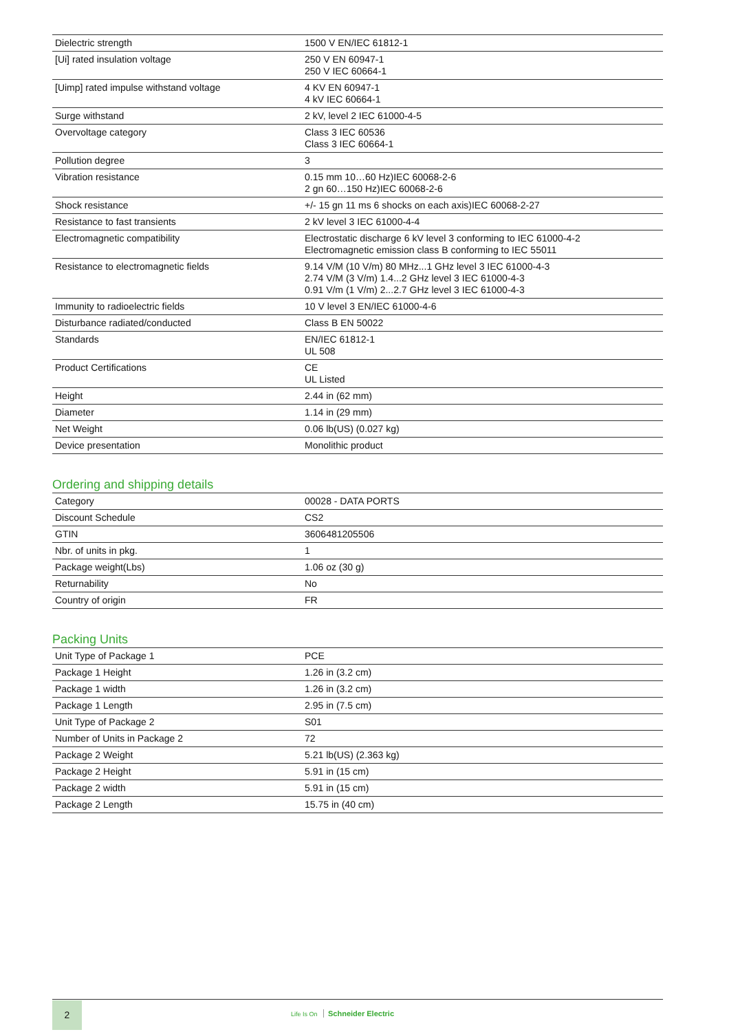| Dielectric strength | 1500 V EN/IEC 61812-1 |
| [Ui] rated insulation voltage | 250 V EN 60947-1 250 V IEC 60664-1 |
| [Uimp] rated impulse withstand voltage | 4 KV EN 60947-1 4 kV IEC 60664-1 |
| Surge withstand | 2 kV, level 2 IEC 61000-4-5 |
| Overvoltage category | Class 3 IEC 60536 Class 3 IEC 60664-1 |
| Pollution degree | 3 |
| Vibration resistance | 0.15 mm 10…60 Hz)IEC 60068-2-6 2 gn 60…150 Hz)IEC 60068-2-6 |
| Shock resistance | +/- 15 gn 11 ms 6 shocks on each axis)IEC 60068-2-27 |
| Resistance to fast transients | 2 kV level 3 IEC 61000-4-4 |
| Electromagnetic compatibility | Electrostatic discharge 6 kV level 3 conforming to IEC 61000-4-2 Electromagnetic emission class B conforming to IEC 55011 |
| Resistance to electromagnetic fields | 9.14 V/M (10 V/m) 80 MHz...1 GHz level 3 IEC 61000-4-3 2.74 V/M (3 V/m) 1.4...2 GHz level 3 IEC 61000-4-3 0.91 V/m (1 V/m) 2...2.7 GHz level 3 IEC 61000-4-3 |
| Immunity to radioelectric fields | 10 V level 3 EN/IEC 61000-4-6 |
| Disturbance radiated/conducted | Class B EN 50022 |
| Standards | EN/IEC 61812-1 UL 508 |
| Product Certifications | CE UL Listed |
| Height | 2.44 in (62 mm) |
| Diameter | 1.14 in (29 mm) |
| Net Weight | 0.06 lb(US) (0.027 kg) |
| Device presentation | Monolithic product |
Ordering and shipping details
| Category | 00028 - DATA PORTS |
| Discount Schedule | CS2 |
| GTIN | 3606481205506 |
| Nbr. of units in pkg. | 1 |
| Package weight(Lbs) | 1.06 oz (30 g) |
| Returnability | No |
| Country of origin | FR |
Packing Units
| Unit Type of Package 1 | PCE |
| Package 1 Height | 1.26 in (3.2 cm) |
| Package 1 width | 1.26 in (3.2 cm) |
| Package 1 Length | 2.95 in (7.5 cm) |
| Unit Type of Package 2 | S01 |
| Number of Units in Package 2 | 72 |
| Package 2 Weight | 5.21 lb(US) (2.363 kg) |
| Package 2 Height | 5.91 in (15 cm) |
| Package 2 width | 5.91 in (15 cm) |
| Package 2 Length | 15.75 in (40 cm) |
2
Life Is On Schneider Electric